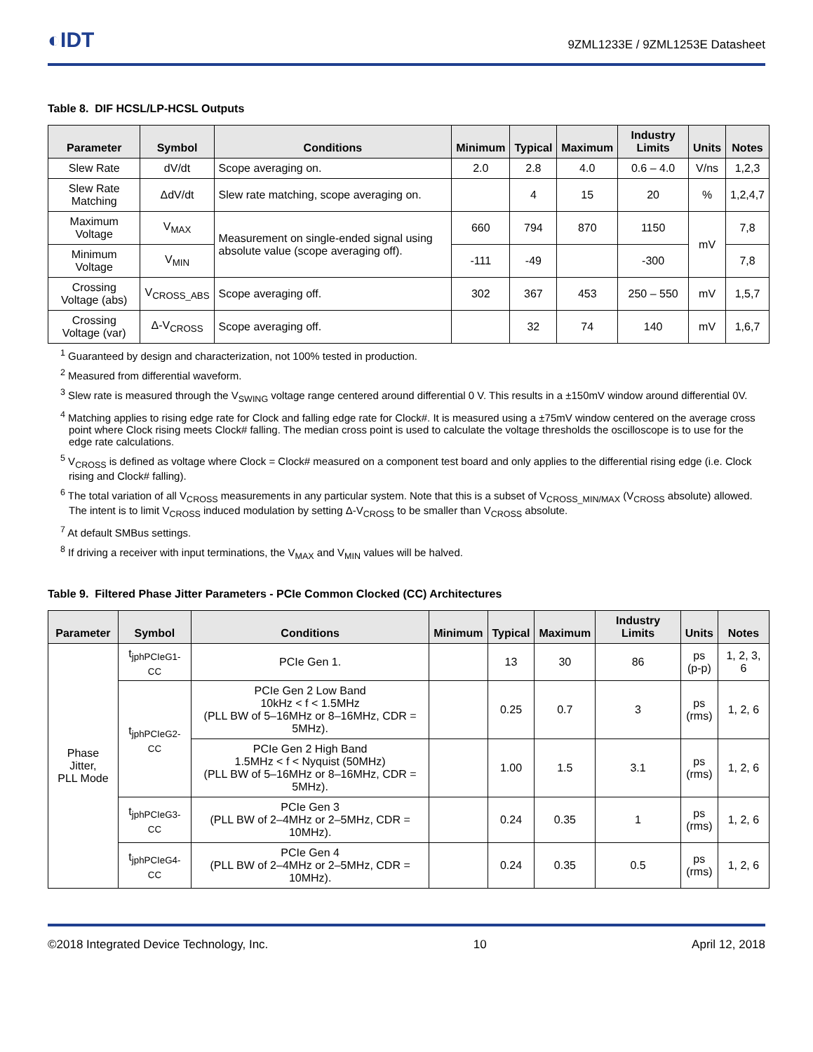◐IDT
9ZML1233E / 9ZML1253E Datasheet
Table 8. DIF HCSL/LP-HCSL Outputs
| Parameter | Symbol | Conditions | Minimum | Typical | Maximum | Industry Limits | Units | Notes |
| --- | --- | --- | --- | --- | --- | --- | --- | --- |
| Slew Rate | dV/dt | Scope averaging on. | 2.0 | 2.8 | 4.0 | 0.6 – 4.0 | V/ns | 1,2,3 |
| Slew Rate Matching | ΔdV/dt | Slew rate matching, scope averaging on. | | 4 | 15 | 20 | % | 1,2,4,7 |
| Maximum Voltage | V<sub>MAX</sub> | Measurement on single-ended signal using absolute value (scope averaging off). | 660 | 794 | 870 | 1150 | mV | 7,8 |
| Minimum Voltage | V<sub>MIN</sub> | | -111 | -49 | | -300 | | 7,8 |
| Crossing Voltage (abs) | V<sub>CROSS_ABS</sub> | Scope averaging off. | 302 | 367 | 453 | 250 – 550 | mV | 1,5,7 |
| Crossing Voltage (var) | Δ-V<sub>CROSS</sub> | Scope averaging off. | | 32 | 74 | 140 | mV | 1,6,7 |
<sup>1</sup> Guaranteed by design and characterization, not 100% tested in production.
<sup>2</sup> Measured from differential waveform.
<sup>3</sup> Slew rate is measured through the V<sub>SWING</sub> voltage range centered around differential 0 V. This results in a ±150mV window around differential 0V.
<sup>4</sup> Matching applies to rising edge rate for Clock and falling edge rate for Clock#. It is measured using a ±75mV window centered on the average cross point where Clock rising meets Clock# falling. The median cross point is used to calculate the voltage thresholds the oscilloscope is to use for the edge rate calculations.
<sup>5</sup> V<sub>CROSS</sub> is defined as voltage where Clock = Clock# measured on a component test board and only applies to the differential rising edge (i.e. Clock rising and Clock# falling).
<sup>6</sup> The total variation of all V<sub>CROSS</sub> measurements in any particular system. Note that this is a subset of V<sub>CROSS_MIN/MAX</sub> (V<sub>CROSS</sub> absolute) allowed. The intent is to limit V<sub>CROSS</sub> induced modulation by setting Δ-V<sub>CROSS</sub> to be smaller than V<sub>CROSS</sub> absolute.
<sup>7</sup> At default SMBus settings.
<sup>8</sup> If driving a receiver with input terminations, the V<sub>MAX</sub> and V<sub>MIN</sub> values will be halved.
Table 9. Filtered Phase Jitter Parameters - PCIe Common Clocked (CC) Architectures
| Parameter | Symbol | Conditions | Minimum | Typical | Maximum | Industry Limits | Units | Notes |
| --- | --- | --- | --- | --- | --- | --- | --- | --- |
| Phase Jitter, PLL Mode | t<sub>jphPCIeG1-CC</sub> | PCIe Gen 1. | | 13 | 30 | 86 | ps (p-p) | 1, 2, 3, 6 |
| | t<sub>jphPCIeG2-CC</sub> | PCIe Gen 2 Low Band 10kHz < f < 1.5MHz (PLL BW of 5–16MHz or 8–16MHz, CDR = 5MHz). | | 0.25 | 0.7 | 3 | ps (rms) | 1, 2, 6 |
| | | PCIe Gen 2 High Band 1.5MHz < f < Nyquist (50MHz) (PLL BW of 5–16MHz or 8–16MHz, CDR = 5MHz). | | 1.00 | 1.5 | 3.1 | ps (rms) | 1, 2, 6 |
| | t<sub>jphPCIeG3-CC</sub> | PCIe Gen 3 (PLL BW of 2–4MHz or 2–5MHz, CDR = 10MHz). | | 0.24 | 0.35 | 1 | ps (rms) | 1, 2, 6 |
| | t<sub>jphPCIeG4-CC</sub> | PCIe Gen 4 (PLL BW of 2–4MHz or 2–5MHz, CDR = 10MHz). | | 0.24 | 0.35 | 0.5 | ps (rms) | 1, 2, 6 |
©2018 Integrated Device Technology, Inc. 10 April 12, 2018